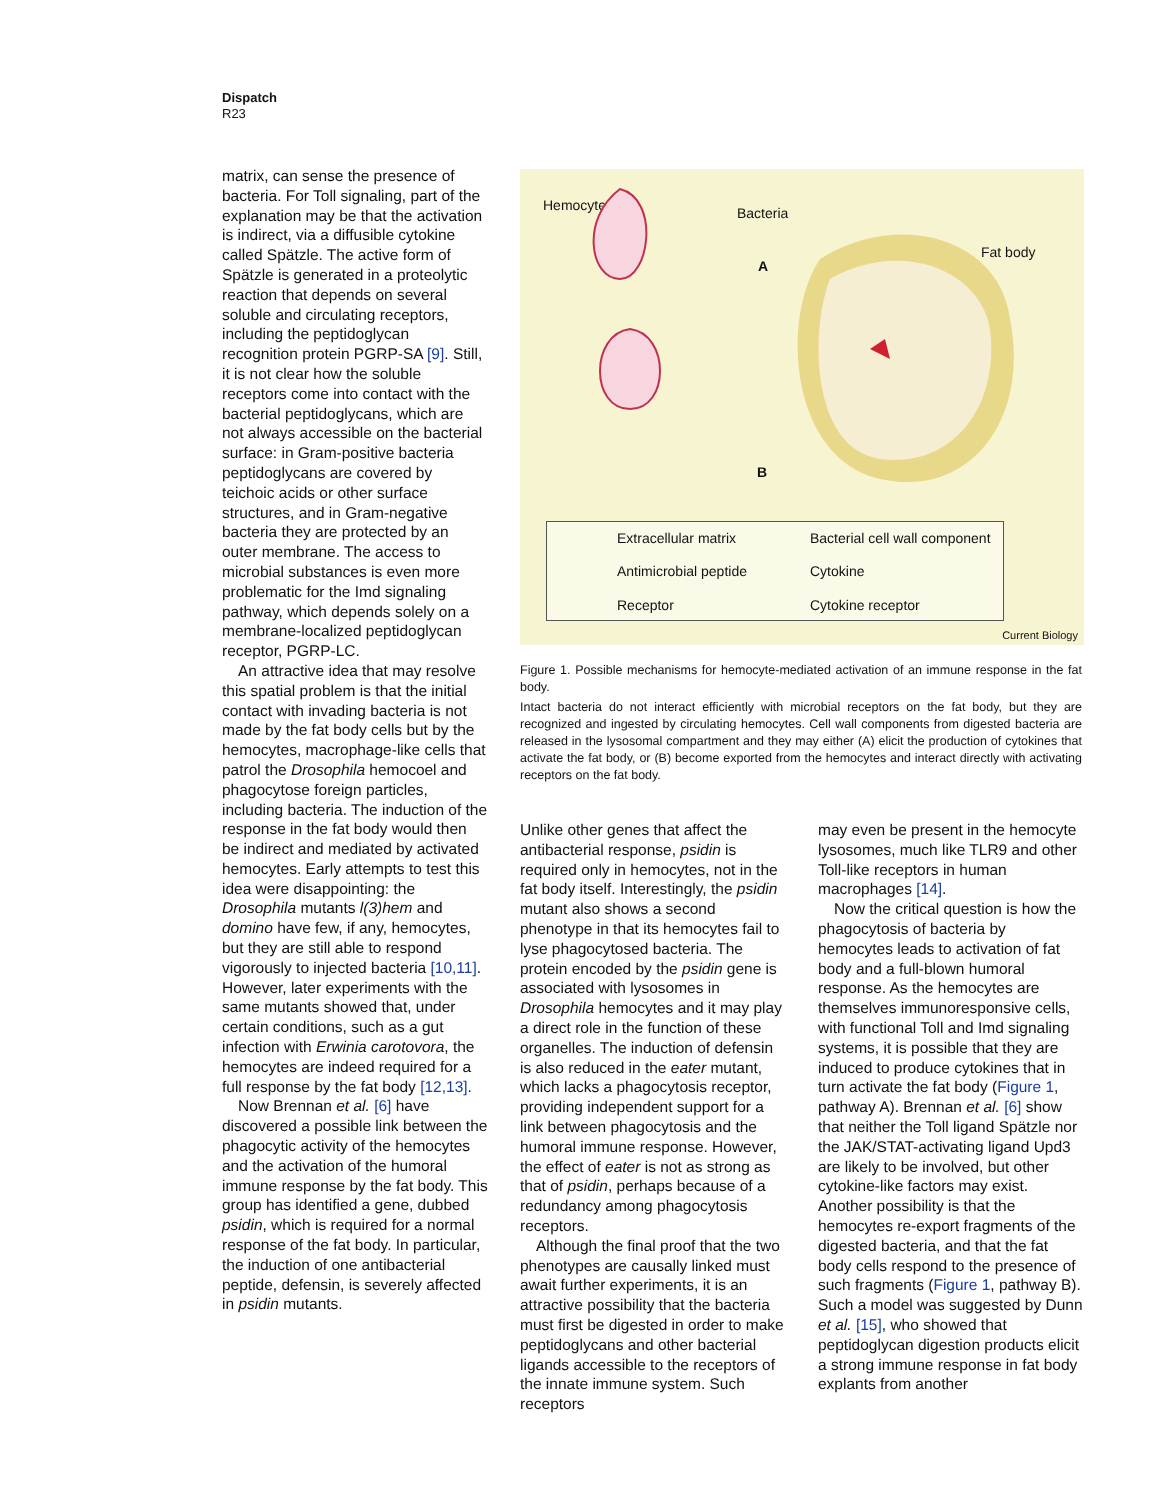Dispatch
R23
matrix, can sense the presence of bacteria. For Toll signaling, part of the explanation may be that the activation is indirect, via a diffusible cytokine called Spätzle. The active form of Spätzle is generated in a proteolytic reaction that depends on several soluble and circulating receptors, including the peptidoglycan recognition protein PGRP-SA [9]. Still, it is not clear how the soluble receptors come into contact with the bacterial peptidoglycans, which are not always accessible on the bacterial surface: in Gram-positive bacteria peptidoglycans are covered by teichoic acids or other surface structures, and in Gram-negative bacteria they are protected by an outer membrane. The access to microbial substances is even more problematic for the Imd signaling pathway, which depends solely on a membrane-localized peptidoglycan receptor, PGRP-LC.
An attractive idea that may resolve this spatial problem is that the initial contact with invading bacteria is not made by the fat body cells but by the hemocytes, macrophage-like cells that patrol the Drosophila hemocoel and phagocytose foreign particles, including bacteria. The induction of the response in the fat body would then be indirect and mediated by activated hemocytes. Early attempts to test this idea were disappointing: the Drosophila mutants l(3)hem and domino have few, if any, hemocytes, but they are still able to respond vigorously to injected bacteria [10,11]. However, later experiments with the same mutants showed that, under certain conditions, such as a gut infection with Erwinia carotovora, the hemocytes are indeed required for a full response by the fat body [12,13].
Now Brennan et al. [6] have discovered a possible link between the phagocytic activity of the hemocytes and the activation of the humoral immune response by the fat body. This group has identified a gene, dubbed psidin, which is required for a normal response of the fat body. In particular, the induction of one antibacterial peptide, defensin, is severely affected in psidin mutants.
Hemocyte Bacteria
Fat body
A
B
Extracellular matrix
Bacterial cell wall component
Antimicrobial peptide
Cytokine
Receptor
Cytokine receptor
Current Biology
Figure 1. Possible mechanisms for hemocyte-mediated activation of an immune response in the fat body.
Intact bacteria do not interact efficiently with microbial receptors on the fat body, but they are recognized and ingested by circulating hemocytes. Cell wall components from digested bacteria are released in the lysosomal compartment and they may either (A) elicit the production of cytokines that activate the fat body, or (B) become exported from the hemocytes and interact directly with activating receptors on the fat body.
Unlike other genes that affect the antibacterial response, psidin is required only in hemocytes, not in the fat body itself. Interestingly, the psidin mutant also shows a second phenotype in that its hemocytes fail to lyse phagocytosed bacteria. The protein encoded by the psidin gene is associated with lysosomes in Drosophila hemocytes and it may play a direct role in the function of these organelles. The induction of defensin is also reduced in the eater mutant, which lacks a phagocytosis receptor, providing independent support for a link between phagocytosis and the humoral immune response. However, the effect of eater is not as strong as that of psidin, perhaps because of a redundancy among phagocytosis receptors.
Although the final proof that the two phenotypes are causally linked must await further experiments, it is an attractive possibility that the bacteria must first be digested in order to make peptidoglycans and other bacterial ligands accessible to the receptors of the innate immune system. Such receptors
may even be present in the hemocyte lysosomes, much like TLR9 and other Toll-like receptors in human macrophages [14].
Now the critical question is how the phagocytosis of bacteria by hemocytes leads to activation of fat body and a full-blown humoral response. As the hemocytes are themselves immunoresponsive cells, with functional Toll and Imd signaling systems, it is possible that they are induced to produce cytokines that in turn activate the fat body (Figure 1, pathway A). Brennan et al. [6] show that neither the Toll ligand Spätzle nor the JAK/STAT-activating ligand Upd3 are likely to be involved, but other cytokine-like factors may exist. Another possibility is that the hemocytes re-export fragments of the digested bacteria, and that the fat body cells respond to the presence of such fragments (Figure 1, pathway B). Such a model was suggested by Dunn et al. [15], who showed that peptidoglycan digestion products elicit a strong immune response in fat body explants from another